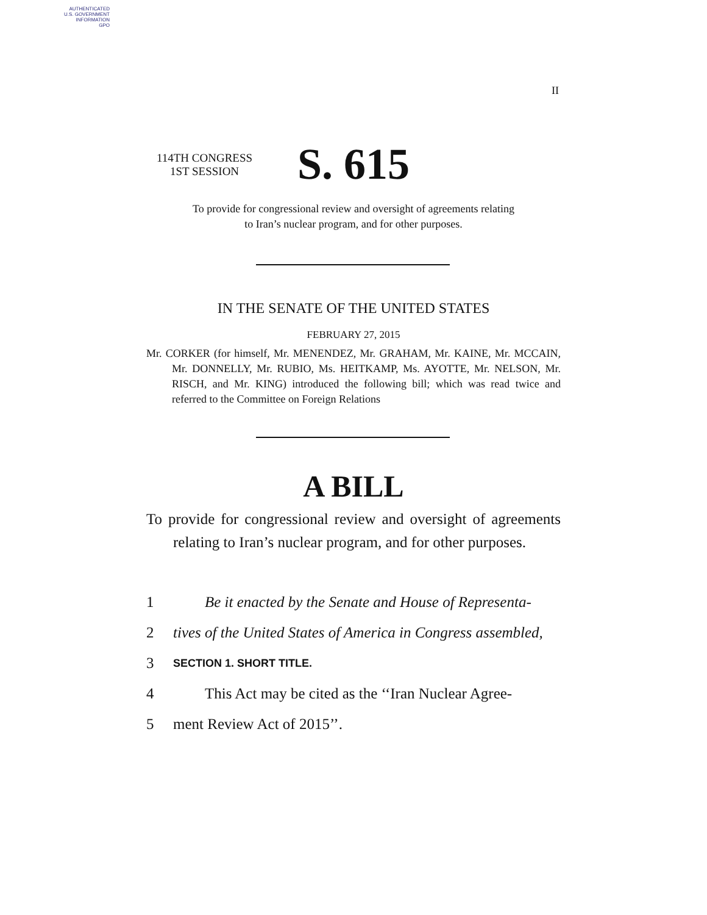AUTHENTICATED
U.S. GOVERNMENT
INFORMATION
GPO
II
114TH CONGRESS
1ST SESSION
S. 615
To provide for congressional review and oversight of agreements relating
to Iran’s nuclear program, and for other purposes.
IN THE SENATE OF THE UNITED STATES
FEBRUARY 27, 2015
Mr. CORKER (for himself, Mr. MENENDEZ, Mr. GRAHAM, Mr. KAINE, Mr. MCCAIN, Mr. DONNELLY, Mr. RUBIO, Ms. HEITKAMP, Ms. AYOTTE, Mr. NELSON, Mr. RISCH, and Mr. KING) introduced the following bill; which was read twice and referred to the Committee on Foreign Relations
A BILL
To provide for congressional review and oversight of agreements relating to Iran’s nuclear program, and for other purposes.
1 Be it enacted by the Senate and House of Representa-
2 tives of the United States of America in Congress assembled,
3 SECTION 1. SHORT TITLE.
4 This Act may be cited as the ‘‘Iran Nuclear Agree-
5 ment Review Act of 2015’’.